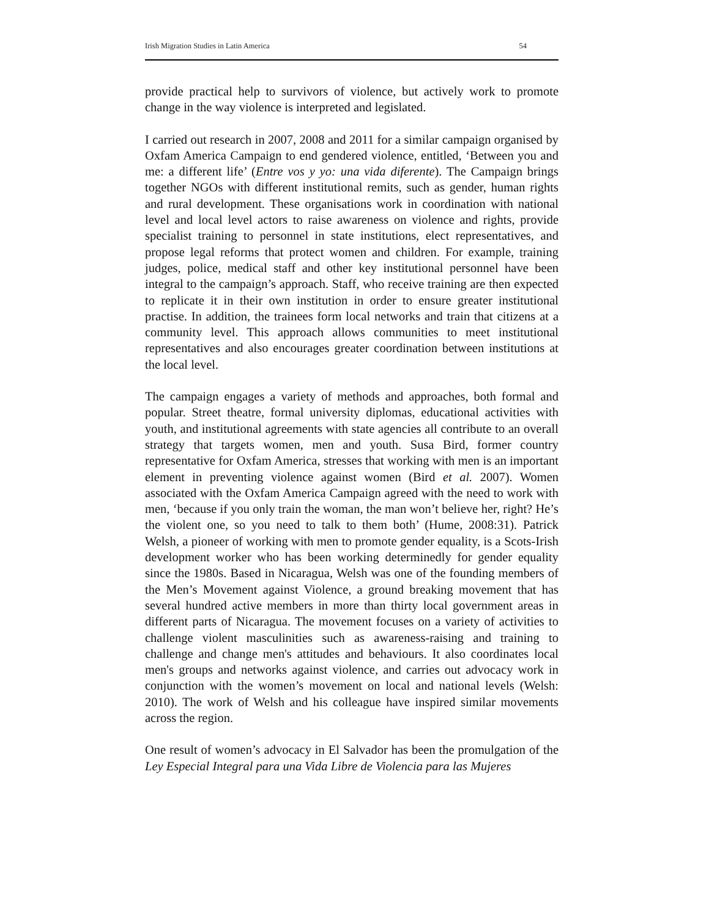Irish Migration Studies in Latin America 54
provide practical help to survivors of violence, but actively work to promote change in the way violence is interpreted and legislated.
I carried out research in 2007, 2008 and 2011 for a similar campaign organised by Oxfam America Campaign to end gendered violence, entitled, ‘Between you and me: a different life’ (Entre vos y yo: una vida diferente). The Campaign brings together NGOs with different institutional remits, such as gender, human rights and rural development. These organisations work in coordination with national level and local level actors to raise awareness on violence and rights, provide specialist training to personnel in state institutions, elect representatives, and propose legal reforms that protect women and children. For example, training judges, police, medical staff and other key institutional personnel have been integral to the campaign’s approach. Staff, who receive training are then expected to replicate it in their own institution in order to ensure greater institutional practise. In addition, the trainees form local networks and train that citizens at a community level. This approach allows communities to meet institutional representatives and also encourages greater coordination between institutions at the local level.
The campaign engages a variety of methods and approaches, both formal and popular. Street theatre, formal university diplomas, educational activities with youth, and institutional agreements with state agencies all contribute to an overall strategy that targets women, men and youth. Susa Bird, former country representative for Oxfam America, stresses that working with men is an important element in preventing violence against women (Bird et al. 2007). Women associated with the Oxfam America Campaign agreed with the need to work with men, ‘because if you only train the woman, the man won’t believe her, right? He’s the violent one, so you need to talk to them both’ (Hume, 2008:31). Patrick Welsh, a pioneer of working with men to promote gender equality, is a Scots-Irish development worker who has been working determinedly for gender equality since the 1980s. Based in Nicaragua, Welsh was one of the founding members of the Men’s Movement against Violence, a ground breaking movement that has several hundred active members in more than thirty local government areas in different parts of Nicaragua. The movement focuses on a variety of activities to challenge violent masculinities such as awareness-raising and training to challenge and change men's attitudes and behaviours. It also coordinates local men's groups and networks against violence, and carries out advocacy work in conjunction with the women’s movement on local and national levels (Welsh: 2010). The work of Welsh and his colleague have inspired similar movements across the region.
One result of women’s advocacy in El Salvador has been the promulgation of the Ley Especial Integral para una Vida Libre de Violencia para las Mujeres